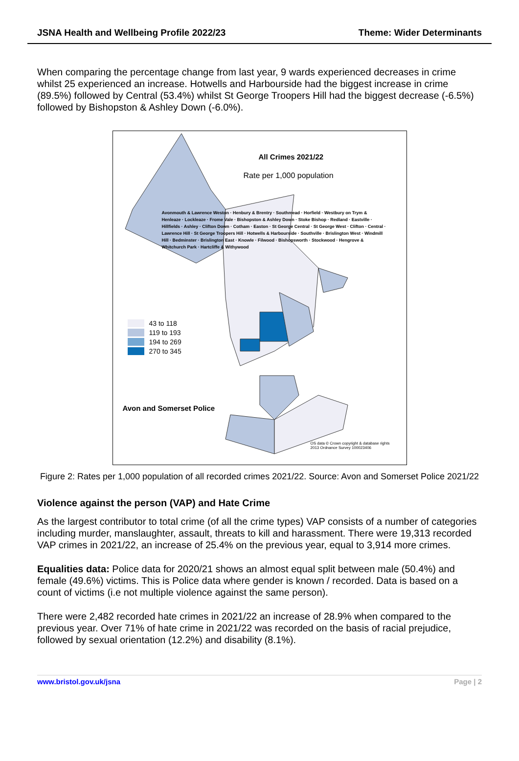JSNA Health and Wellbeing Profile 2022/23 Theme: Wider Determinants
When comparing the percentage change from last year, 9 wards experienced decreases in crime whilst 25 experienced an increase. Hotwells and Harbourside had the biggest increase in crime (89.5%) followed by Central (53.4%) whilst St George Troopers Hill had the biggest decrease (-6.5%) followed by Bishopston & Ashley Down (-6.0%).
All Crimes 2021/22
Rate per 1,000 population
43 to 118
119 to 193
194 to 269
270 to 345
Avon and Somerset Police
Avonmouth & Lawrence Weston · Henbury & Brentry · Southmead · Horfield · Westbury on Trym & Henleaze · Lockleaze · Frome Vale · Bishopston & Ashley Down · Stoke Bishop · Redland · Eastville · Hillfields · Ashley · Clifton Down · Cotham · Easton · St George Central · St George West · Clifton · Central · Lawrence Hill · St George Troopers Hill · Hotwells & Harbourside · Southville · Brislington West · Windmill Hill · Bedminster · Brislington East · Knowle · Filwood · Bishopsworth · Stockwood · Hengrove & Whitchurch Park · Hartcliffe & Withywood
OS data © Crown copyright & database rights 2013 Ordnance Survey 100023406
Figure 2: Rates per 1,000 population of all recorded crimes 2021/22. Source: Avon and Somerset Police 2021/22
Violence against the person (VAP) and Hate Crime
As the largest contributor to total crime (of all the crime types) VAP consists of a number of categories including murder, manslaughter, assault, threats to kill and harassment. There were 19,313 recorded VAP crimes in 2021/22, an increase of 25.4% on the previous year, equal to 3,914 more crimes.
Equalities data: Police data for 2020/21 shows an almost equal split between male (50.4%) and female (49.6%) victims. This is Police data where gender is known / recorded. Data is based on a count of victims (i.e not multiple violence against the same person).
There were 2,482 recorded hate crimes in 2021/22 an increase of 28.9% when compared to the previous year. Over 71% of hate crime in 2021/22 was recorded on the basis of racial prejudice, followed by sexual orientation (12.2%) and disability (8.1%).
www.bristol.gov.uk/jsna Page | 2